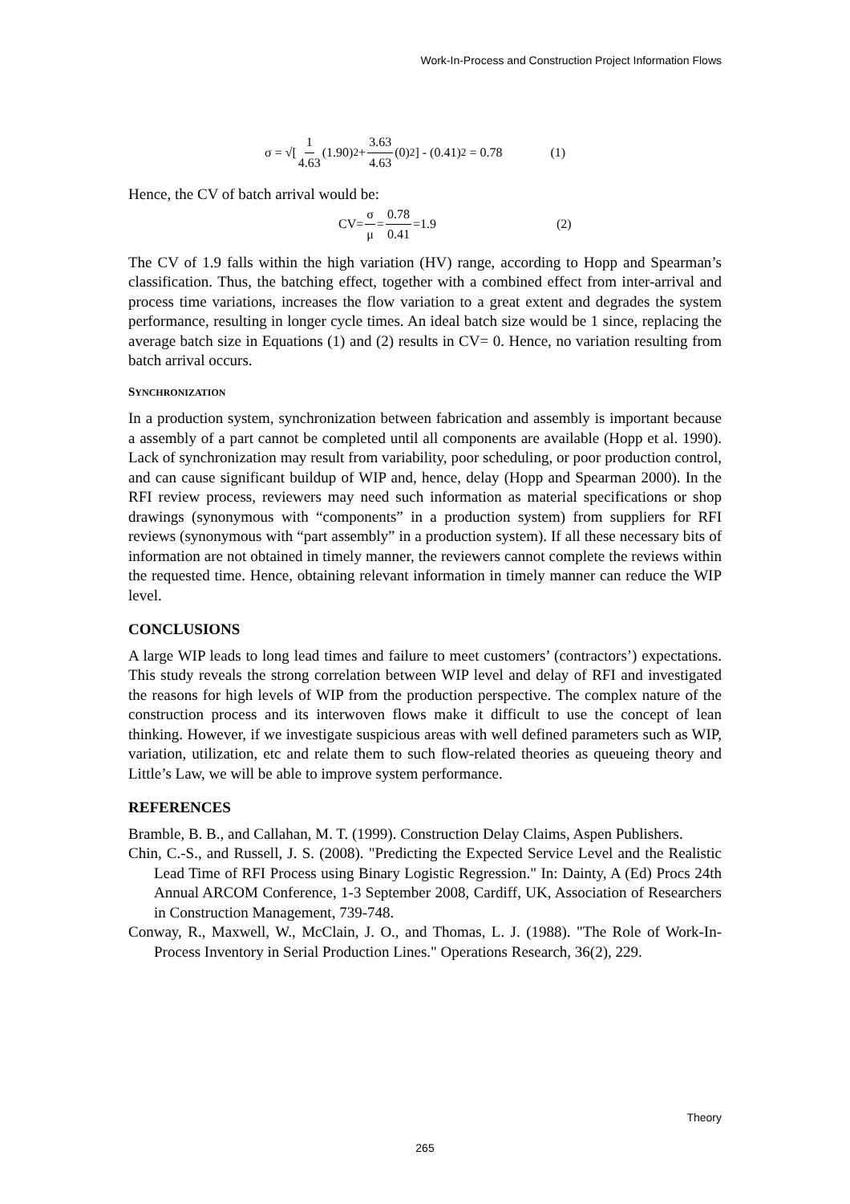Work-In-Process and Construction Project Information Flows
σ = √[ 1 4.63 (1.90)<sup>2</sup> + 3.63 4.63 (0)<sup>2</sup> ] - (0.41)<sup>2</sup> = 0.78 (1)
Hence, the CV of batch arrival would be:
CV= σ μ = 0.78 0.41 =1.9 (2)
The CV of 1.9 falls within the high variation (HV) range, according to Hopp and Spearman’s classification. Thus, the batching effect, together with a combined effect from inter-arrival and process time variations, increases the flow variation to a great extent and degrades the system performance, resulting in longer cycle times. An ideal batch size would be 1 since, replacing the average batch size in Equations (1) and (2) results in CV= 0. Hence, no variation resulting from batch arrival occurs.
SYNCHRONIZATION
In a production system, synchronization between fabrication and assembly is important because a assembly of a part cannot be completed until all components are available (Hopp et al. 1990). Lack of synchronization may result from variability, poor scheduling, or poor production control, and can cause significant buildup of WIP and, hence, delay (Hopp and Spearman 2000). In the RFI review process, reviewers may need such information as material specifications or shop drawings (synonymous with “components” in a production system) from suppliers for RFI reviews (synonymous with “part assembly” in a production system). If all these necessary bits of information are not obtained in timely manner, the reviewers cannot complete the reviews within the requested time. Hence, obtaining relevant information in timely manner can reduce the WIP level.
CONCLUSIONS
A large WIP leads to long lead times and failure to meet customers’ (contractors’) expectations. This study reveals the strong correlation between WIP level and delay of RFI and investigated the reasons for high levels of WIP from the production perspective. The complex nature of the construction process and its interwoven flows make it difficult to use the concept of lean thinking. However, if we investigate suspicious areas with well defined parameters such as WIP, variation, utilization, etc and relate them to such flow-related theories as queueing theory and Little’s Law, we will be able to improve system performance.
REFERENCES
Bramble, B. B., and Callahan, M. T. (1999). Construction Delay Claims, Aspen Publishers.
Chin, C.-S., and Russell, J. S. (2008). "Predicting the Expected Service Level and the Realistic Lead Time of RFI Process using Binary Logistic Regression." In: Dainty, A (Ed) Procs 24th Annual ARCOM Conference, 1-3 September 2008, Cardiff, UK, Association of Researchers in Construction Management, 739-748.
Conway, R., Maxwell, W., McClain, J. O., and Thomas, L. J. (1988). "The Role of Work-In-Process Inventory in Serial Production Lines." Operations Research, 36(2), 229.
Theory
265